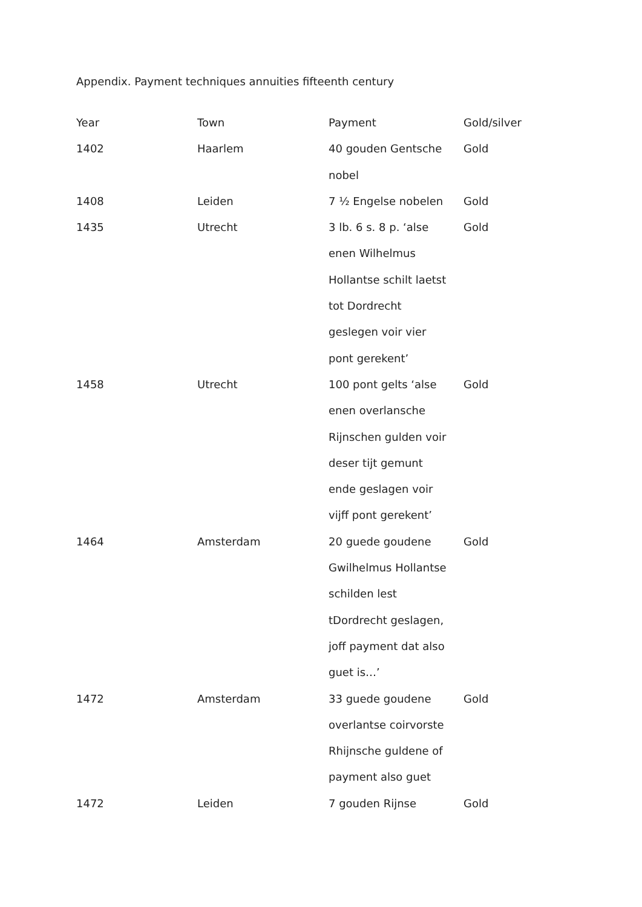Appendix. Payment techniques annuities fifteenth century
| Year | Town | Payment | Gold/silver |
| --- | --- | --- | --- |
| 1402 | Haarlem | 40 gouden Gentsche nobel | Gold |
| 1408 | Leiden | 7 ½ Engelse nobelen | Gold |
| 1435 | Utrecht | 3 lb. 6 s. 8 p. ‘alse enen Wilhelmus Hollantse schilt laetst tot Dordrecht geslegen voir vier pont gerekent’ | Gold |
| 1458 | Utrecht | 100 pont gelts ‘alse enen overlansche Rijnschen gulden voir deser tijt gemunt ende geslagen voir vijff pont gerekent’ | Gold |
| 1464 | Amsterdam | 20 guede goudene Gwilhelmus Hollantse schilden lest tDordrecht geslagen, joff payment dat also guet is…’ | Gold |
| 1472 | Amsterdam | 33 guede goudene overlantse coirvorste Rhijnsche guldene of payment also guet | Gold |
| 1472 | Leiden | 7 gouden Rijnse | Gold |